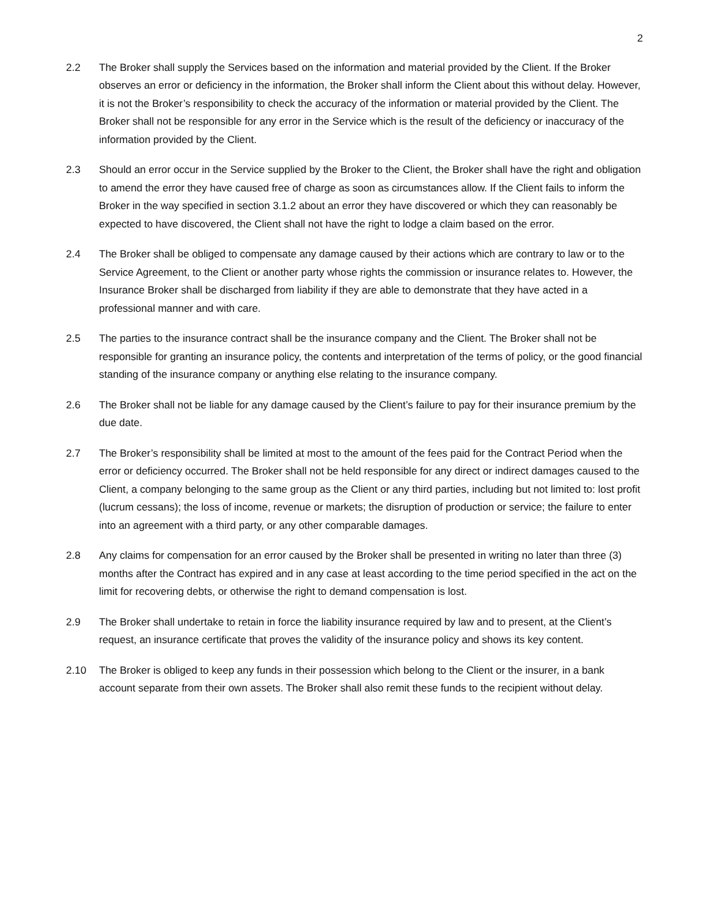2
2.2 The Broker shall supply the Services based on the information and material provided by the Client. If the Broker observes an error or deficiency in the information, the Broker shall inform the Client about this without delay. However, it is not the Broker’s responsibility to check the accuracy of the information or material provided by the Client. The Broker shall not be responsible for any error in the Service which is the result of the deficiency or inaccuracy of the information provided by the Client.
2.3 Should an error occur in the Service supplied by the Broker to the Client, the Broker shall have the right and obligation to amend the error they have caused free of charge as soon as circumstances allow. If the Client fails to inform the Broker in the way specified in section 3.1.2 about an error they have discovered or which they can reasonably be expected to have discovered, the Client shall not have the right to lodge a claim based on the error.
2.4 The Broker shall be obliged to compensate any damage caused by their actions which are contrary to law or to the Service Agreement, to the Client or another party whose rights the commission or insurance relates to. However, the Insurance Broker shall be discharged from liability if they are able to demonstrate that they have acted in a professional manner and with care.
2.5 The parties to the insurance contract shall be the insurance company and the Client. The Broker shall not be responsible for granting an insurance policy, the contents and interpretation of the terms of policy, or the good financial standing of the insurance company or anything else relating to the insurance company.
2.6 The Broker shall not be liable for any damage caused by the Client’s failure to pay for their insurance premium by the due date.
2.7 The Broker’s responsibility shall be limited at most to the amount of the fees paid for the Contract Period when the error or deficiency occurred. The Broker shall not be held responsible for any direct or indirect damages caused to the Client, a company belonging to the same group as the Client or any third parties, including but not limited to: lost profit (lucrum cessans); the loss of income, revenue or markets; the disruption of production or service; the failure to enter into an agreement with a third party, or any other comparable damages.
2.8 Any claims for compensation for an error caused by the Broker shall be presented in writing no later than three (3) months after the Contract has expired and in any case at least according to the time period specified in the act on the limit for recovering debts, or otherwise the right to demand compensation is lost.
2.9 The Broker shall undertake to retain in force the liability insurance required by law and to present, at the Client’s request, an insurance certificate that proves the validity of the insurance policy and shows its key content.
2.10 The Broker is obliged to keep any funds in their possession which belong to the Client or the insurer, in a bank account separate from their own assets. The Broker shall also remit these funds to the recipient without delay.